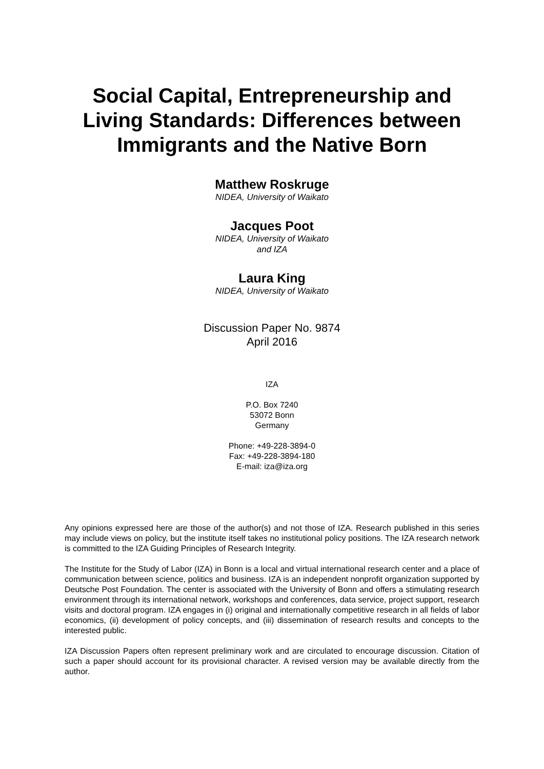Social Capital, Entrepreneurship and Living Standards: Differences between Immigrants and the Native Born
Matthew Roskruge
NIDEA, University of Waikato
Jacques Poot
NIDEA, University of Waikato
and IZA
Laura King
NIDEA, University of Waikato
Discussion Paper No. 9874
April 2016
IZA
P.O. Box 7240
53072 Bonn
Germany
Phone: +49-228-3894-0
Fax: +49-228-3894-180
E-mail: iza@iza.org
Any opinions expressed here are those of the author(s) and not those of IZA. Research published in this series may include views on policy, but the institute itself takes no institutional policy positions. The IZA research network is committed to the IZA Guiding Principles of Research Integrity.
The Institute for the Study of Labor (IZA) in Bonn is a local and virtual international research center and a place of communication between science, politics and business. IZA is an independent nonprofit organization supported by Deutsche Post Foundation. The center is associated with the University of Bonn and offers a stimulating research environment through its international network, workshops and conferences, data service, project support, research visits and doctoral program. IZA engages in (i) original and internationally competitive research in all fields of labor economics, (ii) development of policy concepts, and (iii) dissemination of research results and concepts to the interested public.
IZA Discussion Papers often represent preliminary work and are circulated to encourage discussion. Citation of such a paper should account for its provisional character. A revised version may be available directly from the author.